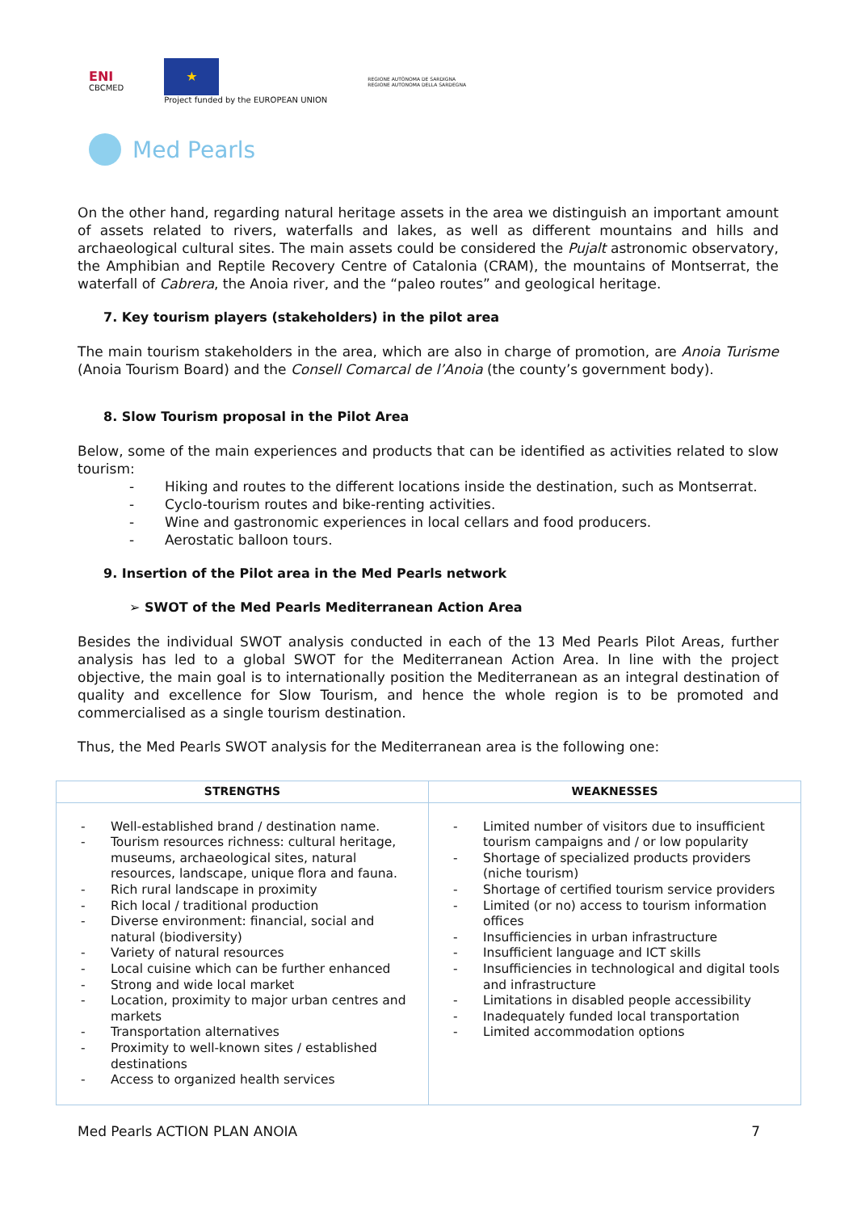ENI
CBCMED
★
Project funded by the EUROPEAN UNION
REGIONE AUTÒNOMA DE SARDIGNA
REGIONE AUTONOMA DELLA SARDEGNA
Med Pearls
On the other hand, regarding natural heritage assets in the area we distinguish an important amount of assets related to rivers, waterfalls and lakes, as well as different mountains and hills and archaeological cultural sites. The main assets could be considered the Pujalt astronomic observatory, the Amphibian and Reptile Recovery Centre of Catalonia (CRAM), the mountains of Montserrat, the waterfall of Cabrera, the Anoia river, and the “paleo routes” and geological heritage.
7. Key tourism players (stakeholders) in the pilot area
The main tourism stakeholders in the area, which are also in charge of promotion, are Anoia Turisme (Anoia Tourism Board) and the Consell Comarcal de l’Anoia (the county’s government body).
8. Slow Tourism proposal in the Pilot Area
Below, some of the main experiences and products that can be identified as activities related to slow tourism:
- Hiking and routes to the different locations inside the destination, such as Montserrat.
- Cyclo-tourism routes and bike-renting activities.
- Wine and gastronomic experiences in local cellars and food producers.
- Aerostatic balloon tours.
9. Insertion of the Pilot area in the Med Pearls network
➢ SWOT of the Med Pearls Mediterranean Action Area
Besides the individual SWOT analysis conducted in each of the 13 Med Pearls Pilot Areas, further analysis has led to a global SWOT for the Mediterranean Action Area. In line with the project objective, the main goal is to internationally position the Mediterranean as an integral destination of quality and excellence for Slow Tourism, and hence the whole region is to be promoted and commercialised as a single tourism destination.
Thus, the Med Pearls SWOT analysis for the Mediterranean area is the following one:
| STRENGTHS | WEAKNESSES |
| --- | --- |
| - Well-established brand / destination name. - Tourism resources richness: cultural heritage, museums, archaeological sites, natural resources, landscape, unique flora and fauna. - Rich rural landscape in proximity - Rich local / traditional production - Diverse environment: financial, social and natural (biodiversity) - Variety of natural resources - Local cuisine which can be further enhanced - Strong and wide local market - Location, proximity to major urban centres and markets - Transportation alternatives - Proximity to well-known sites / established destinations - Access to organized health services | - Limited number of visitors due to insufficient tourism campaigns and / or low popularity - Shortage of specialized products providers (niche tourism) - Shortage of certified tourism service providers - Limited (or no) access to tourism information offices - Insufficiencies in urban infrastructure - Insufficient language and ICT skills - Insufficiencies in technological and digital tools and infrastructure - Limitations in disabled people accessibility - Inadequately funded local transportation - Limited accommodation options |
Med Pearls ACTION PLAN ANOIA 7